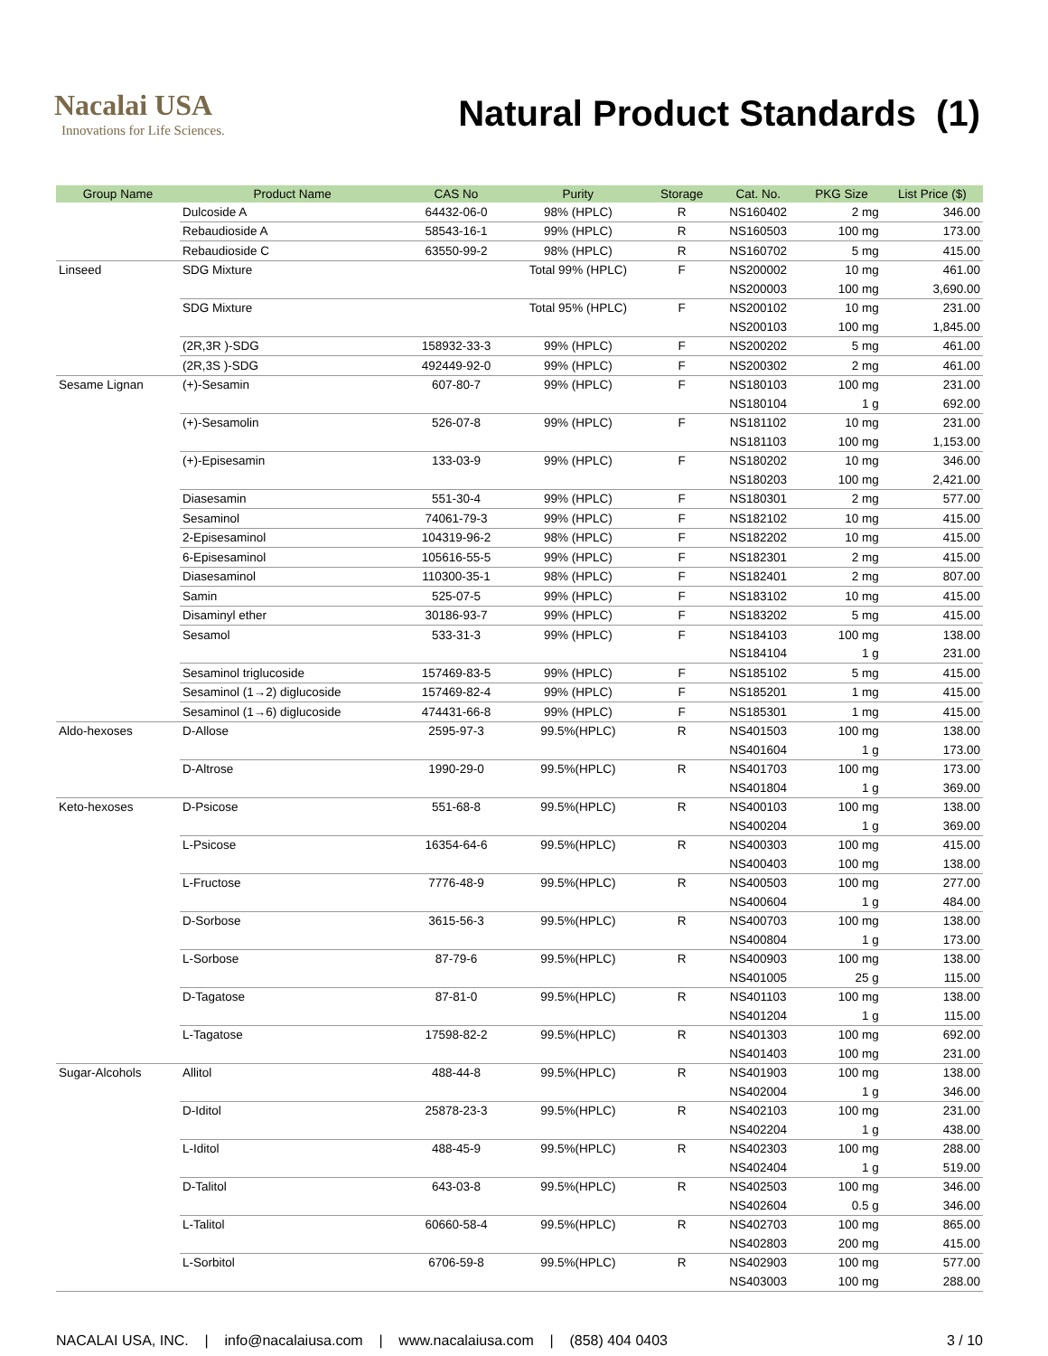Nacalai USA
Innovations for Life Sciences.
Natural Product Standards (1)
| Group Name | Product Name | CAS No | Purity | Storage | Cat. No. | PKG Size | List Price ($) |
| --- | --- | --- | --- | --- | --- | --- | --- |
| | Dulcoside A | 64432-06-0 | 98% (HPLC) | R | NS160402 | 2 mg | 346.00 |
| | Rebaudioside A | 58543-16-1 | 99% (HPLC) | R | NS160503 | 100 mg | 173.00 |
| | Rebaudioside C | 63550-99-2 | 98% (HPLC) | R | NS160702 | 5 mg | 415.00 |
| Linseed | SDG Mixture | | Total 99% (HPLC) | F | NS200002 | 10 mg | 461.00 |
| | | | | | NS200003 | 100 mg | 3,690.00 |
| | SDG Mixture | | Total 95% (HPLC) | F | NS200102 | 10 mg | 231.00 |
| | | | | | NS200103 | 100 mg | 1,845.00 |
| | (2R,3R )-SDG | 158932-33-3 | 99% (HPLC) | F | NS200202 | 5 mg | 461.00 |
| | (2R,3S )-SDG | 492449-92-0 | 99% (HPLC) | F | NS200302 | 2 mg | 461.00 |
| Sesame Lignan | (+)-Sesamin | 607-80-7 | 99% (HPLC) | F | NS180103 | 100 mg | 231.00 |
| | | | | | NS180104 | 1 g | 692.00 |
| | (+)-Sesamolin | 526-07-8 | 99% (HPLC) | F | NS181102 | 10 mg | 231.00 |
| | | | | | NS181103 | 100 mg | 1,153.00 |
| | (+)-Episesamin | 133-03-9 | 99% (HPLC) | F | NS180202 | 10 mg | 346.00 |
| | | | | | NS180203 | 100 mg | 2,421.00 |
| | Diasesamin | 551-30-4 | 99% (HPLC) | F | NS180301 | 2 mg | 577.00 |
| | Sesaminol | 74061-79-3 | 99% (HPLC) | F | NS182102 | 10 mg | 415.00 |
| | 2-Episesaminol | 104319-96-2 | 98% (HPLC) | F | NS182202 | 10 mg | 415.00 |
| | 6-Episesaminol | 105616-55-5 | 99% (HPLC) | F | NS182301 | 2 mg | 415.00 |
| | Diasesaminol | 110300-35-1 | 98% (HPLC) | F | NS182401 | 2 mg | 807.00 |
| | Samin | 525-07-5 | 99% (HPLC) | F | NS183102 | 10 mg | 415.00 |
| | Disaminyl ether | 30186-93-7 | 99% (HPLC) | F | NS183202 | 5 mg | 415.00 |
| | Sesamol | 533-31-3 | 99% (HPLC) | F | NS184103 | 100 mg | 138.00 |
| | | | | | NS184104 | 1 g | 231.00 |
| | Sesaminol triglucoside | 157469-83-5 | 99% (HPLC) | F | NS185102 | 5 mg | 415.00 |
| | Sesaminol (1→2) diglucoside | 157469-82-4 | 99% (HPLC) | F | NS185201 | 1 mg | 415.00 |
| | Sesaminol (1→6) diglucoside | 474431-66-8 | 99% (HPLC) | F | NS185301 | 1 mg | 415.00 |
| Aldo-hexoses | D-Allose | 2595-97-3 | 99.5%(HPLC) | R | NS401503 | 100 mg | 138.00 |
| | | | | | NS401604 | 1 g | 173.00 |
| | D-Altrose | 1990-29-0 | 99.5%(HPLC) | R | NS401703 | 100 mg | 173.00 |
| | | | | | NS401804 | 1 g | 369.00 |
| Keto-hexoses | D-Psicose | 551-68-8 | 99.5%(HPLC) | R | NS400103 | 100 mg | 138.00 |
| | | | | | NS400204 | 1 g | 369.00 |
| | L-Psicose | 16354-64-6 | 99.5%(HPLC) | R | NS400303 | 100 mg | 415.00 |
| | | | | | NS400403 | 100 mg | 138.00 |
| | L-Fructose | 7776-48-9 | 99.5%(HPLC) | R | NS400503 | 100 mg | 277.00 |
| | | | | | NS400604 | 1 g | 484.00 |
| | D-Sorbose | 3615-56-3 | 99.5%(HPLC) | R | NS400703 | 100 mg | 138.00 |
| | | | | | NS400804 | 1 g | 173.00 |
| | L-Sorbose | 87-79-6 | 99.5%(HPLC) | R | NS400903 | 100 mg | 138.00 |
| | | | | | NS401005 | 25 g | 115.00 |
| | D-Tagatose | 87-81-0 | 99.5%(HPLC) | R | NS401103 | 100 mg | 138.00 |
| | | | | | NS401204 | 1 g | 115.00 |
| | L-Tagatose | 17598-82-2 | 99.5%(HPLC) | R | NS401303 | 100 mg | 692.00 |
| | | | | | NS401403 | 100 mg | 231.00 |
| Sugar-Alcohols | Allitol | 488-44-8 | 99.5%(HPLC) | R | NS401903 | 100 mg | 138.00 |
| | | | | | NS402004 | 1 g | 346.00 |
| | D-Iditol | 25878-23-3 | 99.5%(HPLC) | R | NS402103 | 100 mg | 231.00 |
| | | | | | NS402204 | 1 g | 438.00 |
| | L-Iditol | 488-45-9 | 99.5%(HPLC) | R | NS402303 | 100 mg | 288.00 |
| | | | | | NS402404 | 1 g | 519.00 |
| | D-Talitol | 643-03-8 | 99.5%(HPLC) | R | NS402503 | 100 mg | 346.00 |
| | | | | | NS402604 | 0.5 g | 346.00 |
| | L-Talitol | 60660-58-4 | 99.5%(HPLC) | R | NS402703 | 100 mg | 865.00 |
| | | | | | NS402803 | 200 mg | 415.00 |
| | L-Sorbitol | 6706-59-8 | 99.5%(HPLC) | R | NS402903 | 100 mg | 577.00 |
| | | | | | NS403003 | 100 mg | 288.00 |
NACALAI USA, INC. | info@nacalaiusa.com | www.nacalaiusa.com | (858) 404 0403 3 / 10